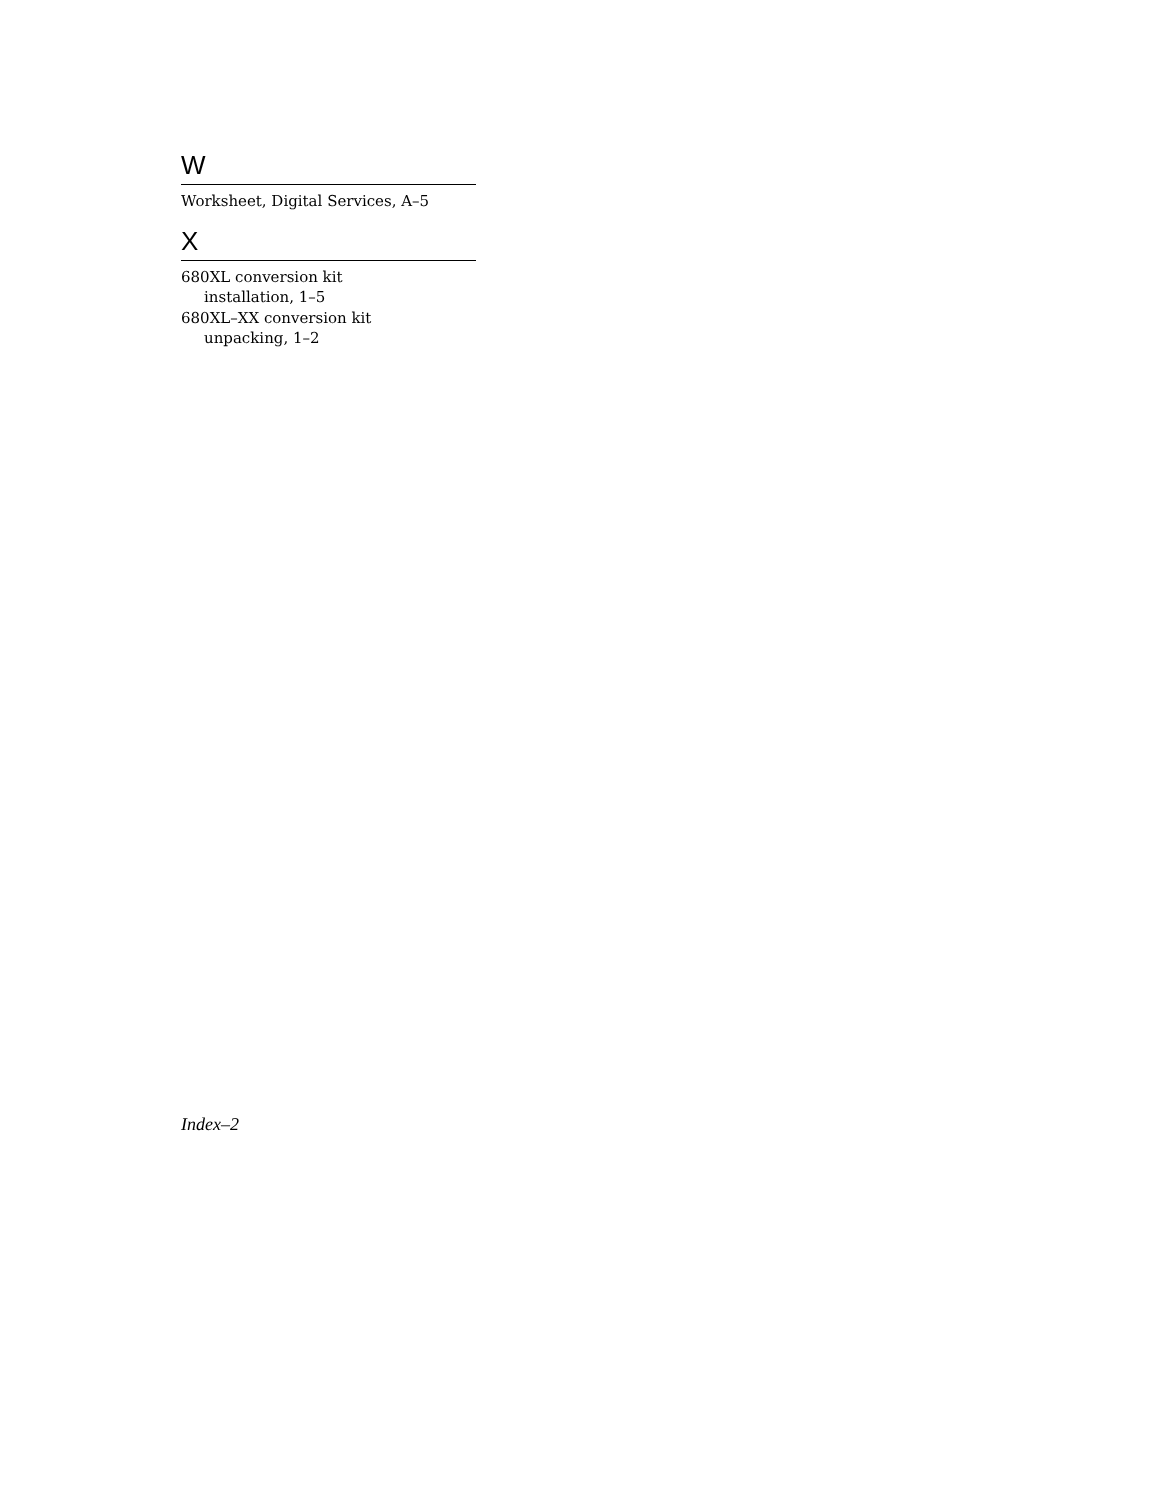W
Worksheet, Digital Services, A–5
X
680XL conversion kit
installation, 1–5
680XL–XX conversion kit
unpacking, 1–2
Index–2